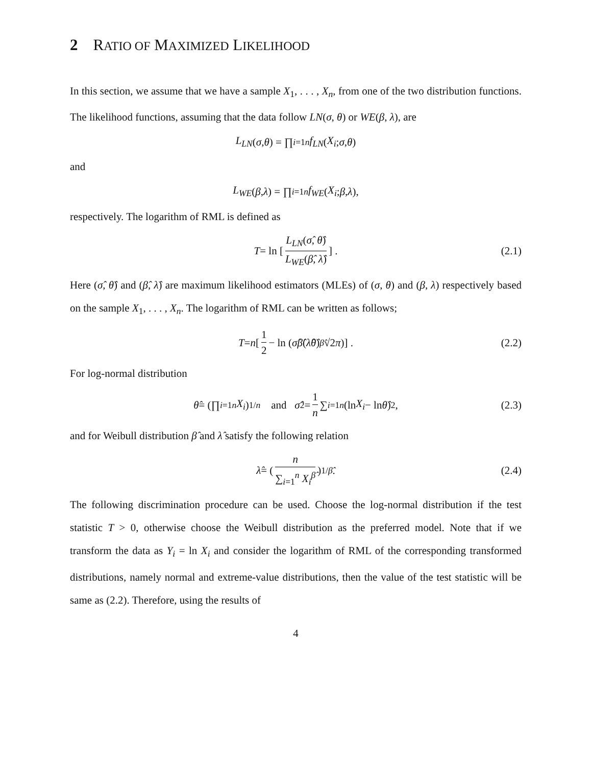2 RATIO OF MAXIMIZED LIKELIHOOD
In this section, we assume that we have a sample X<sub>1</sub>, . . . , X<sub>n</sub>, from one of the two distribution functions. The likelihood functions, assuming that the data follow LN(σ, θ) or WE(β, λ), are
L<sub>LN</sub> (σ, θ) = ∏<sub>i=1</sub><sup>n</sup> f<sub>LN</sub> (X<sub>i</sub>; σ, θ)
and
L<sub>WE</sub> (β, λ) = ∏<sub>i=1</sub><sup>n</sup> f<sub>WE</sub> (X<sub>i</sub>; β, λ),
respectively. The logarithm of RML is defined as
T = ln [L<sub>LN</sub>(σ̂, θ̂) L<sub>WE</sub>(β̂, λ̂)] . (2.1)
Here (σ̂, θ̂) and (β̂, λ̂) are maximum likelihood estimators (MLEs) of (σ, θ) and (β, λ) respectively based on the sample X<sub>1</sub>, . . . , X<sub>n</sub>. The logarithm of RML can be written as follows;
T = n [1 2 − ln (σ̂β̂ (λ̂θ̂)<sup>β̂</sup> √2 π)] . (2.2)
For log-normal distribution
θ̂ = (∏<sub>i=1</sub><sup>n</sup> X<sub>i</sub>)<sup>1/n</sup> and σ̂<sup>2</sup> = 1 n ∑<sub>i=1</sub><sup>n</sup> (ln X<sub>i</sub> − ln θ̂)<sup>2</sup> , (2.3)
and for Weibull distribution β̂ and λ̂ satisfy the following relation
λ̂ = (n ∑<sub>i=1</sub><sup>n</sup> X<sub>i</sub><sup>β̂</sup>)<sup>1/β̂</sup> . (2.4)
The following discrimination procedure can be used. Choose the log-normal distribution if the test statistic T > 0, otherwise choose the Weibull distribution as the preferred model. Note that if we transform the data as Y<sub>i</sub> = ln X<sub>i</sub> and consider the logarithm of RML of the corresponding transformed distributions, namely normal and extreme-value distributions, then the value of the test statistic will be same as (2.2). Therefore, using the results of
4